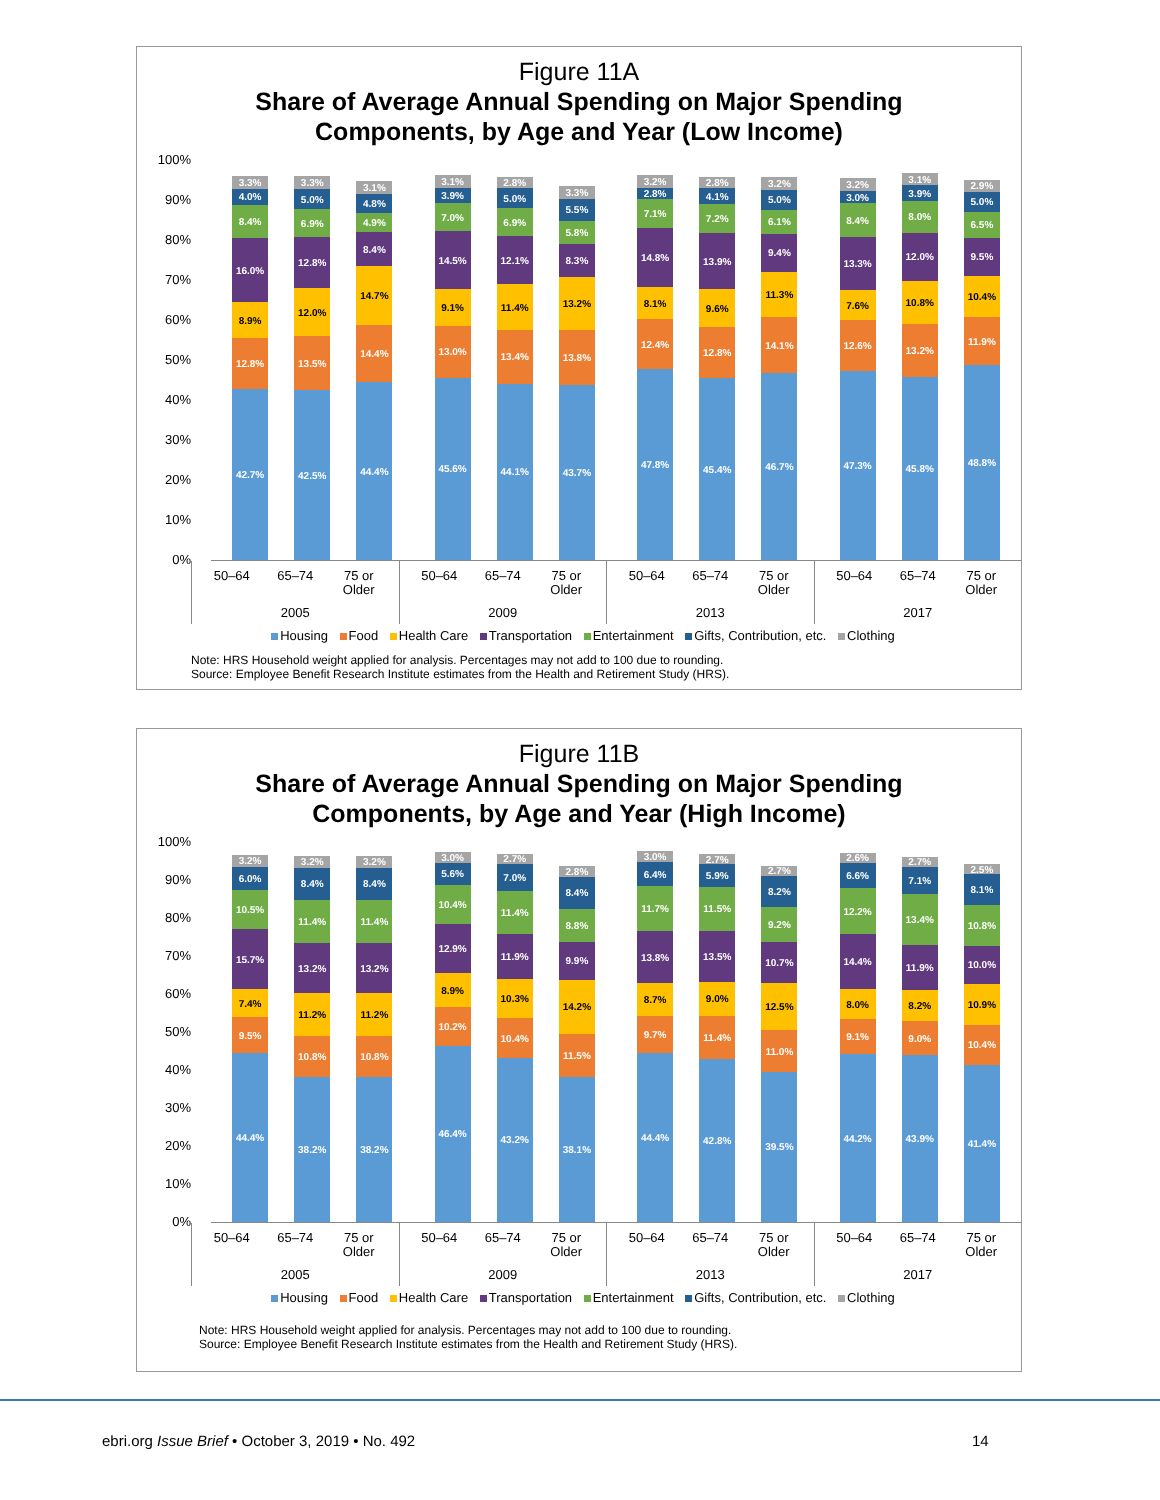Figure 11A
Share of Average Annual Spending on Major Spending
Components, by Age and Year (Low Income)
100%
90%
80%
70%
60%
50%
40%
30%
20%
10%
0%
42.7%
12.8%
8.9%
16.0%
8.4%
4.0%
3.3%
42.5%
13.5%
12.0%
12.8%
6.9%
5.0%
3.3%
44.4%
14.4%
14.7%
8.4%
4.9%
4.8%
3.1%
45.6%
13.0%
9.1%
14.5%
7.0%
3.9%
3.1%
44.1%
13.4%
11.4%
12.1%
6.9%
5.0%
2.8%
43.7%
13.8%
13.2%
8.3%
5.8%
5.5%
3.3%
47.8%
12.4%
8.1%
14.8%
7.1%
2.8%
3.2%
45.4%
12.8%
9.6%
13.9%
7.2%
4.1%
2.8%
46.7%
14.1%
11.3%
9.4%
6.1%
5.0%
3.2%
47.3%
12.6%
7.6%
13.3%
8.4%
3.0%
3.2%
45.8%
13.2%
10.8%
12.0%
8.0%
3.9%
3.1%
48.8%
11.9%
10.4%
9.5%
6.5%
5.0%
2.9%
50–64 65–74 75 or Older 50–64 65–74 75 or Older 50–64 65–74 75 or Older 50–64 65–74 75 or Older
2005 2009 2013 2017
Housing Food Health Care Transportation Entertainment Gifts, Contribution, etc. Clothing
Note: HRS Household weight applied for analysis. Percentages may not add to 100 due to rounding.
Source: Employee Benefit Research Institute estimates from the Health and Retirement Study (HRS).
Figure 11B
Share of Average Annual Spending on Major Spending
Components, by Age and Year (High Income)
100%
90%
80%
70%
60%
50%
40%
30%
20%
10%
0%
44.4%
9.5%
7.4%
15.7%
10.5%
6.0%
3.2%
38.2%
10.8%
11.2%
13.2%
11.4%
8.4%
3.2%
38.2%
10.8%
11.2%
13.2%
11.4%
8.4%
3.2%
46.4%
10.2%
8.9%
12.9%
10.4%
5.6%
3.0%
43.2%
10.4%
10.3%
11.9%
11.4%
7.0%
2.7%
38.1%
11.5%
14.2%
9.9%
8.8%
8.4%
2.8%
44.4%
9.7%
8.7%
13.8%
11.7%
6.4%
3.0%
42.8%
11.4%
9.0%
13.5%
11.5%
5.9%
2.7%
39.5%
11.0%
12.5%
10.7%
9.2%
8.2%
2.7%
44.2%
9.1%
8.0%
14.4%
12.2%
6.6%
2.6%
43.9%
9.0%
8.2%
11.9%
13.4%
7.1%
2.7%
41.4%
10.4%
10.9%
10.0%
10.8%
8.1%
2.5%
50–64 65–74 75 or Older 50–64 65–74 75 or Older 50–64 65–74 75 or Older 50–64 65–74 75 or Older
2005 2009 2013 2017
Housing Food Health Care Transportation Entertainment Gifts, Contribution, etc. Clothing
Note: HRS Household weight applied for analysis. Percentages may not add to 100 due to rounding.
Source: Employee Benefit Research Institute estimates from the Health and Retirement Study (HRS).
ebri.org Issue Brief • October 3, 2019 • No. 492
14